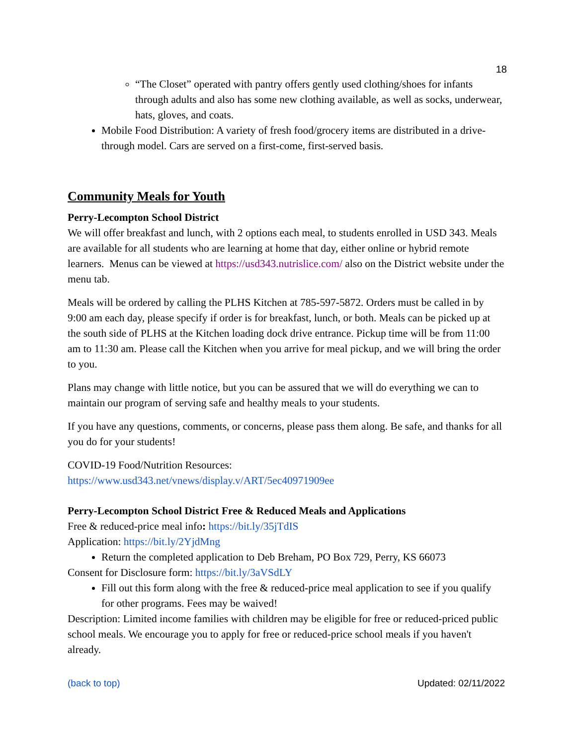18
“The Closet” operated with pantry offers gently used clothing/shoes for infants through adults and also has some new clothing available, as well as socks, underwear, hats, gloves, and coats.
Mobile Food Distribution: A variety of fresh food/grocery items are distributed in a drive-through model. Cars are served on a first-come, first-served basis.
Community Meals for Youth
Perry-Lecompton School District
We will offer breakfast and lunch, with 2 options each meal, to students enrolled in USD 343. Meals are available for all students who are learning at home that day, either online or hybrid remote learners. Menus can be viewed at https://usd343.nutrislice.com/ also on the District website under the menu tab.
Meals will be ordered by calling the PLHS Kitchen at 785-597-5872. Orders must be called in by 9:00 am each day, please specify if order is for breakfast, lunch, or both. Meals can be picked up at the south side of PLHS at the Kitchen loading dock drive entrance. Pickup time will be from 11:00 am to 11:30 am. Please call the Kitchen when you arrive for meal pickup, and we will bring the order to you.
Plans may change with little notice, but you can be assured that we will do everything we can to maintain our program of serving safe and healthy meals to your students.
If you have any questions, comments, or concerns, please pass them along. Be safe, and thanks for all you do for your students!
COVID-19 Food/Nutrition Resources:
https://www.usd343.net/vnews/display.v/ART/5ec40971909ee
Perry-Lecompton School District Free & Reduced Meals and Applications
Free & reduced-price meal info: https://bit.ly/35jTdIS
Application: https://bit.ly/2YjdMng
Return the completed application to Deb Breham, PO Box 729, Perry, KS 66073
Consent for Disclosure form: https://bit.ly/3aVSdLY
Fill out this form along with the free & reduced-price meal application to see if you qualify for other programs. Fees may be waived!
Description: Limited income families with children may be eligible for free or reduced-priced public school meals. We encourage you to apply for free or reduced-price school meals if you haven't already.
(back to top) Updated: 02/11/2022